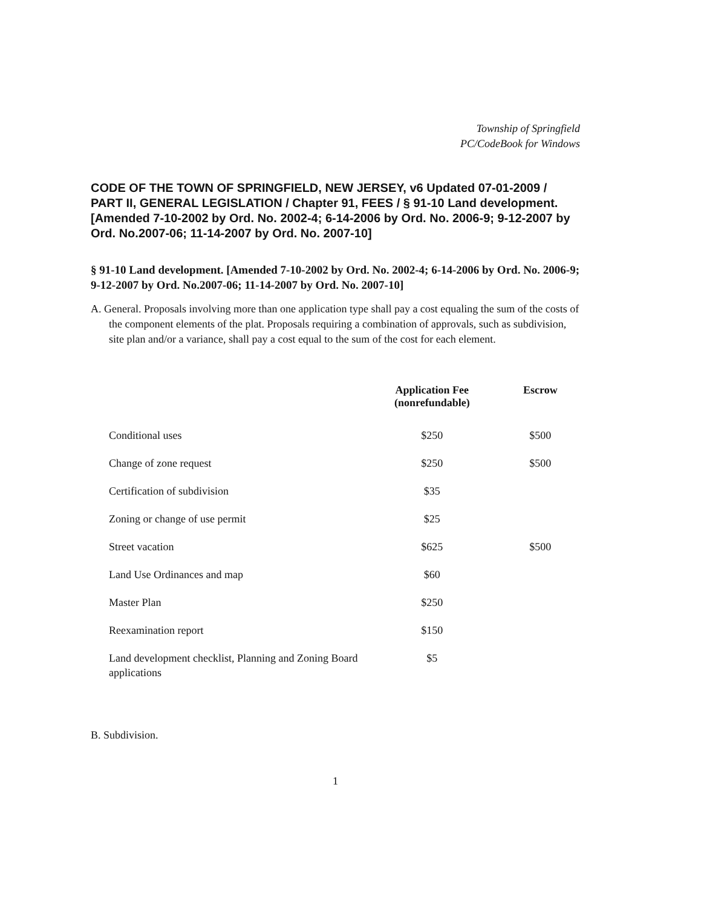Township of Springfield
PC/CodeBook for Windows
CODE OF THE TOWN OF SPRINGFIELD, NEW JERSEY, v6 Updated 07-01-2009 / PART II, GENERAL LEGISLATION / Chapter 91, FEES / § 91-10 Land development. [Amended 7-10-2002 by Ord. No. 2002-4; 6-14-2006 by Ord. No. 2006-9; 9-12-2007 by Ord. No.2007-06; 11-14-2007 by Ord. No. 2007-10]
§ 91-10 Land development. [Amended 7-10-2002 by Ord. No. 2002-4; 6-14-2006 by Ord. No. 2006-9; 9-12-2007 by Ord. No.2007-06; 11-14-2007 by Ord. No. 2007-10]
A. General. Proposals involving more than one application type shall pay a cost equaling the sum of the costs of the component elements of the plat. Proposals requiring a combination of approvals, such as subdivision, site plan and/or a variance, shall pay a cost equal to the sum of the cost for each element.
| | Application Fee (nonrefundable) | Escrow |
| --- | --- | --- |
| Conditional uses | $250 | $500 |
| Change of zone request | $250 | $500 |
| Certification of subdivision | $35 | |
| Zoning or change of use permit | $25 | |
| Street vacation | $625 | $500 |
| Land Use Ordinances and map | $60 | |
| Master Plan | $250 | |
| Reexamination report | $150 | |
| Land development checklist, Planning and Zoning Board applications | $5 | |
B. Subdivision.
1